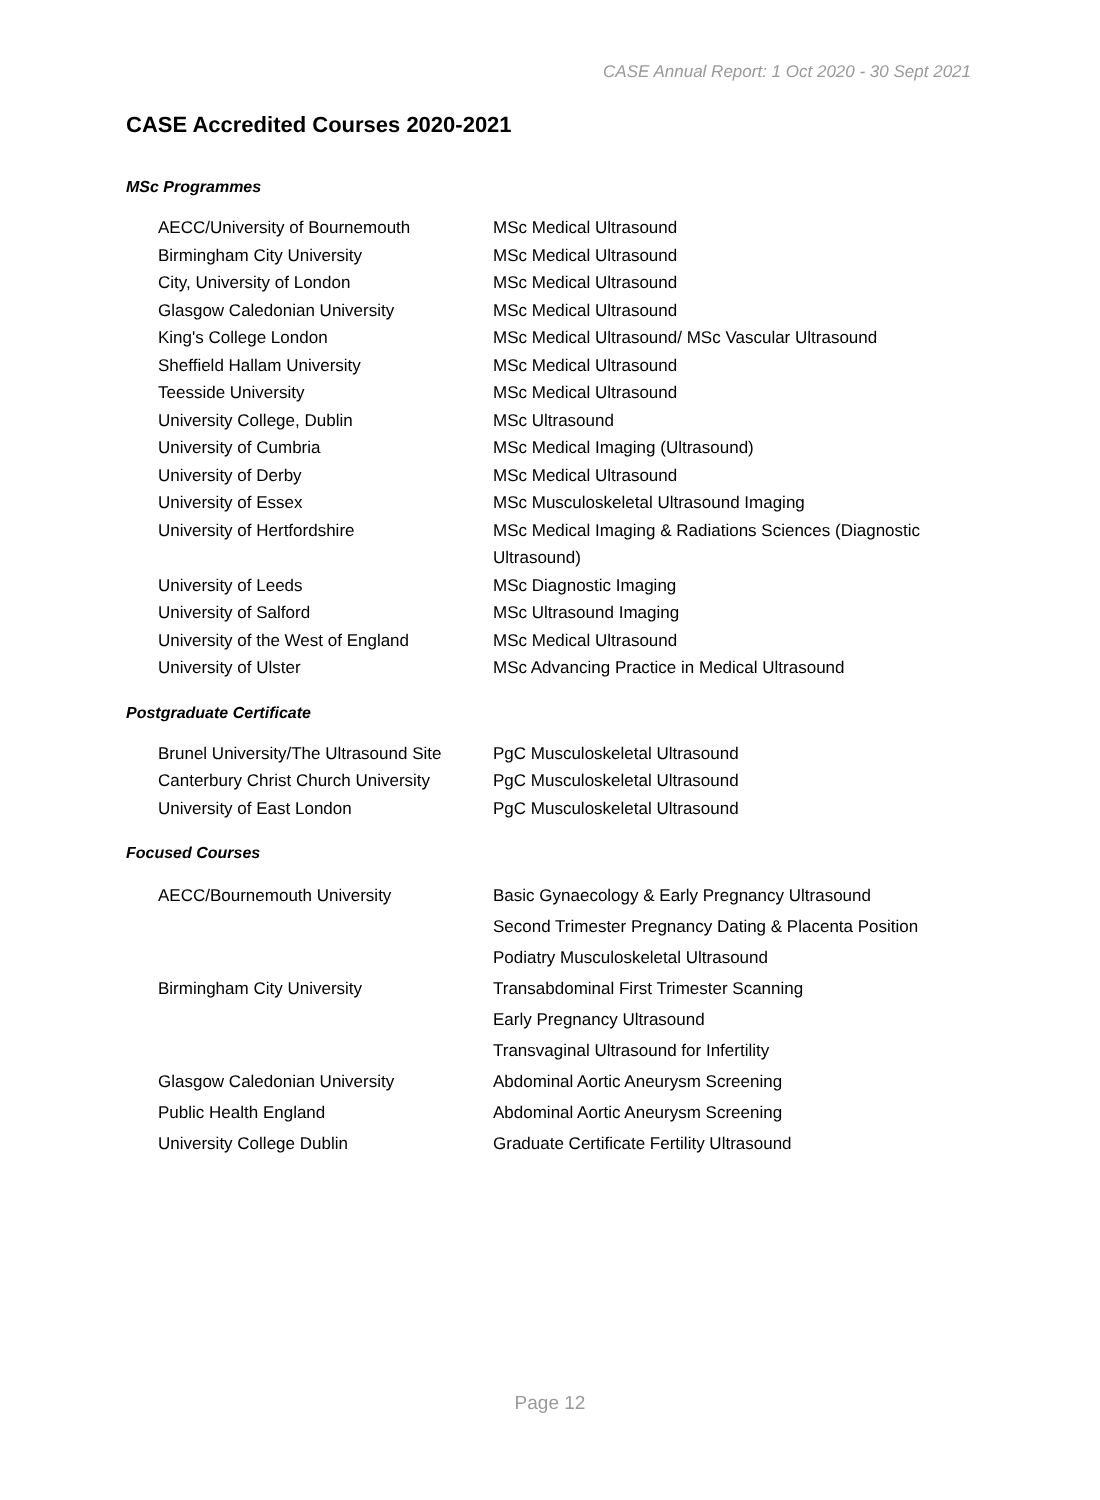CASE Annual Report: 1 Oct 2020 - 30 Sept 2021
CASE Accredited Courses 2020-2021
MSc Programmes
| AECC/University of Bournemouth | MSc Medical Ultrasound |
| Birmingham City University | MSc Medical Ultrasound |
| City, University of London | MSc Medical Ultrasound |
| Glasgow Caledonian University | MSc Medical Ultrasound |
| King's College London | MSc Medical Ultrasound/ MSc Vascular Ultrasound |
| Sheffield Hallam University | MSc Medical Ultrasound |
| Teesside University | MSc Medical Ultrasound |
| University College, Dublin | MSc Ultrasound |
| University of Cumbria | MSc Medical Imaging (Ultrasound) |
| University of Derby | MSc Medical Ultrasound |
| University of Essex | MSc Musculoskeletal Ultrasound Imaging |
| University of Hertfordshire | MSc Medical Imaging & Radiations Sciences (Diagnostic Ultrasound) |
| University of Leeds | MSc Diagnostic Imaging |
| University of Salford | MSc Ultrasound Imaging |
| University of the West of England | MSc Medical Ultrasound |
| University of Ulster | MSc Advancing Practice in Medical Ultrasound |
Postgraduate Certificate
| Brunel University/The Ultrasound Site | PgC Musculoskeletal Ultrasound |
| Canterbury Christ Church University | PgC Musculoskeletal Ultrasound |
| University of East London | PgC Musculoskeletal Ultrasound |
Focused Courses
| AECC/Bournemouth University | Basic Gynaecology & Early Pregnancy Ultrasound |
| | Second Trimester Pregnancy Dating & Placenta Position |
| | Podiatry Musculoskeletal Ultrasound |
| Birmingham City University | Transabdominal First Trimester Scanning |
| | Early Pregnancy Ultrasound |
| | Transvaginal Ultrasound for Infertility |
| Glasgow Caledonian University | Abdominal Aortic Aneurysm Screening |
| Public Health England | Abdominal Aortic Aneurysm Screening |
| University College Dublin | Graduate Certificate Fertility Ultrasound |
Page 12